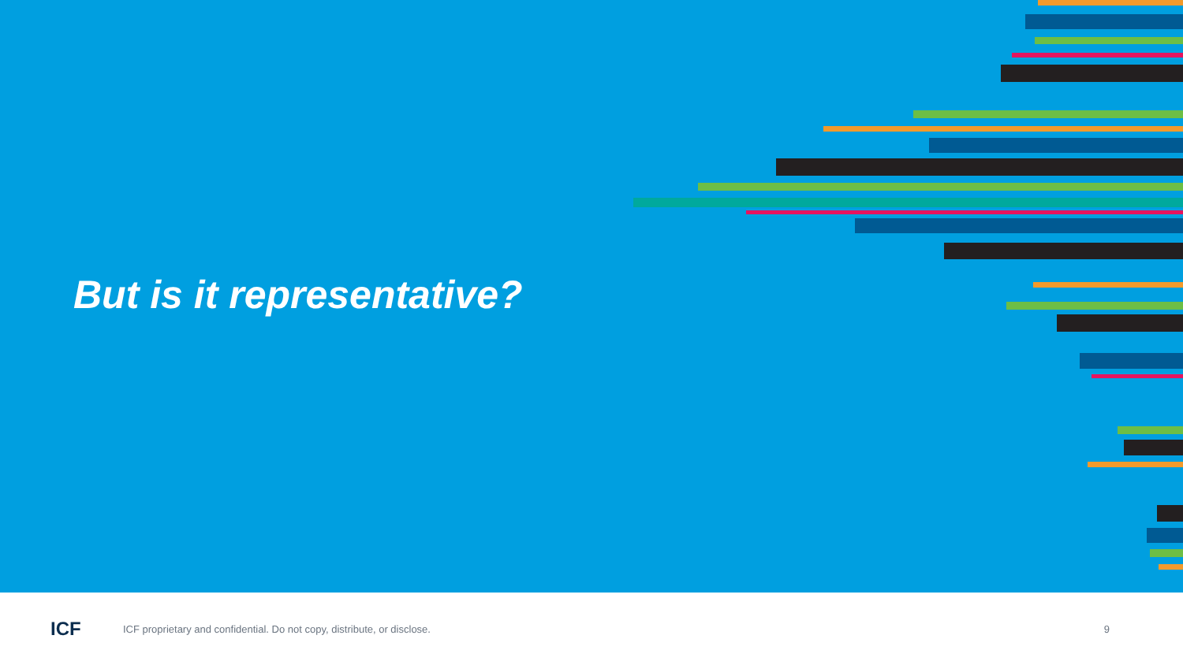But is it representative?
ICF
ICF proprietary and confidential. Do not copy, distribute, or disclose.
9